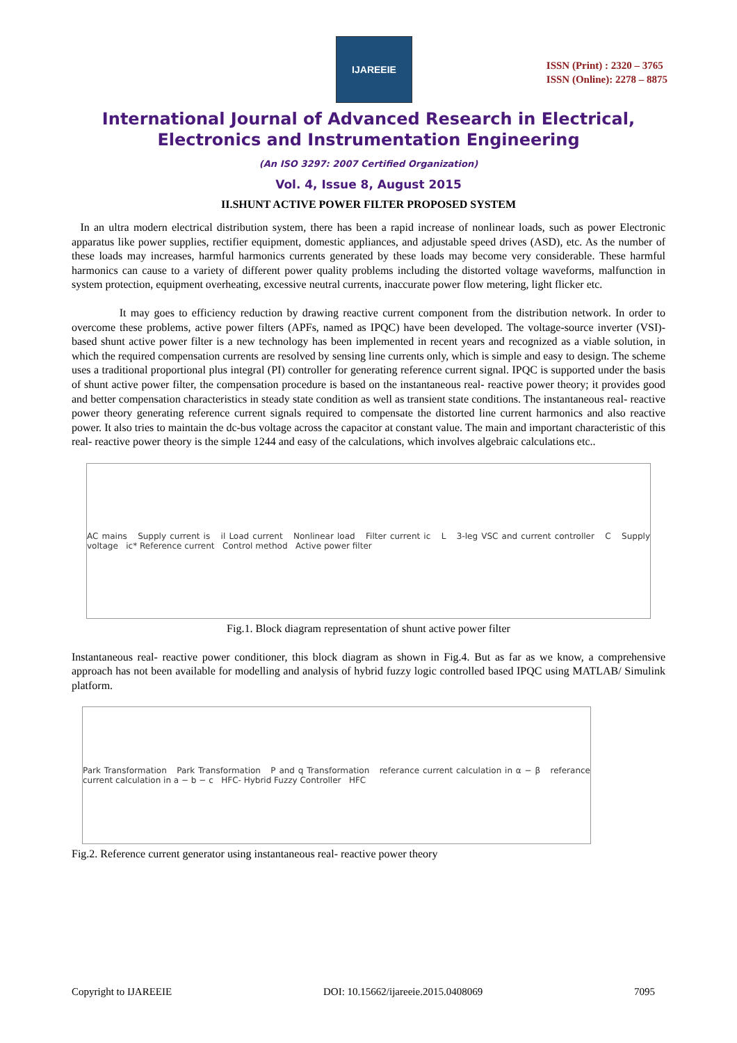IJAREEIE
ISSN (Print) : 2320 – 3765
ISSN (Online): 2278 – 8875
International Journal of Advanced Research in Electrical,
Electronics and Instrumentation Engineering
(An ISO 3297: 2007 Certified Organization)
Vol. 4, Issue 8, August 2015
II.SHUNT ACTIVE POWER FILTER PROPOSED SYSTEM
In an ultra modern electrical distribution system, there has been a rapid increase of nonlinear loads, such as power Electronic apparatus like power supplies, rectifier equipment, domestic appliances, and adjustable speed drives (ASD), etc. As the number of these loads may increases, harmful harmonics currents generated by these loads may become very considerable. These harmful harmonics can cause to a variety of different power quality problems including the distorted voltage waveforms, malfunction in system protection, equipment overheating, excessive neutral currents, inaccurate power flow metering, light flicker etc.
It may goes to efficiency reduction by drawing reactive current component from the distribution network. In order to overcome these problems, active power filters (APFs, named as IPQC) have been developed. The voltage-source inverter (VSI)-based shunt active power filter is a new technology has been implemented in recent years and recognized as a viable solution, in which the required compensation currents are resolved by sensing line currents only, which is simple and easy to design. The scheme uses a traditional proportional plus integral (PI) controller for generating reference current signal. IPQC is supported under the basis of shunt active power filter, the compensation procedure is based on the instantaneous real- reactive power theory; it provides good and better compensation characteristics in steady state condition as well as transient state conditions. The instantaneous real- reactive power theory generating reference current signals required to compensate the distorted line current harmonics and also reactive power. It also tries to maintain the dc-bus voltage across the capacitor at constant value. The main and important characteristic of this real- reactive power theory is the simple 1244 and easy of the calculations, which involves algebraic calculations etc..
AC mains Supply current is il Load current Nonlinear load Filter current ic L 3-leg VSC and current controller C Supply voltage ic* Reference current Control method Active power filter
Fig.1. Block diagram representation of shunt active power filter
Instantaneous real- reactive power conditioner, this block diagram as shown in Fig.4. But as far as we know, a comprehensive approach has not been available for modelling and analysis of hybrid fuzzy logic controlled based IPQC using MATLAB/ Simulink platform.
Park Transformation Park Transformation P and q Transformation referance current calculation in α − β referance current calculation in a − b − c HFC- Hybrid Fuzzy Controller HFC
Fig.2. Reference current generator using instantaneous real- reactive power theory
Copyright to IJAREEIE DOI: 10.15662/ijareeie.2015.0408069 7095